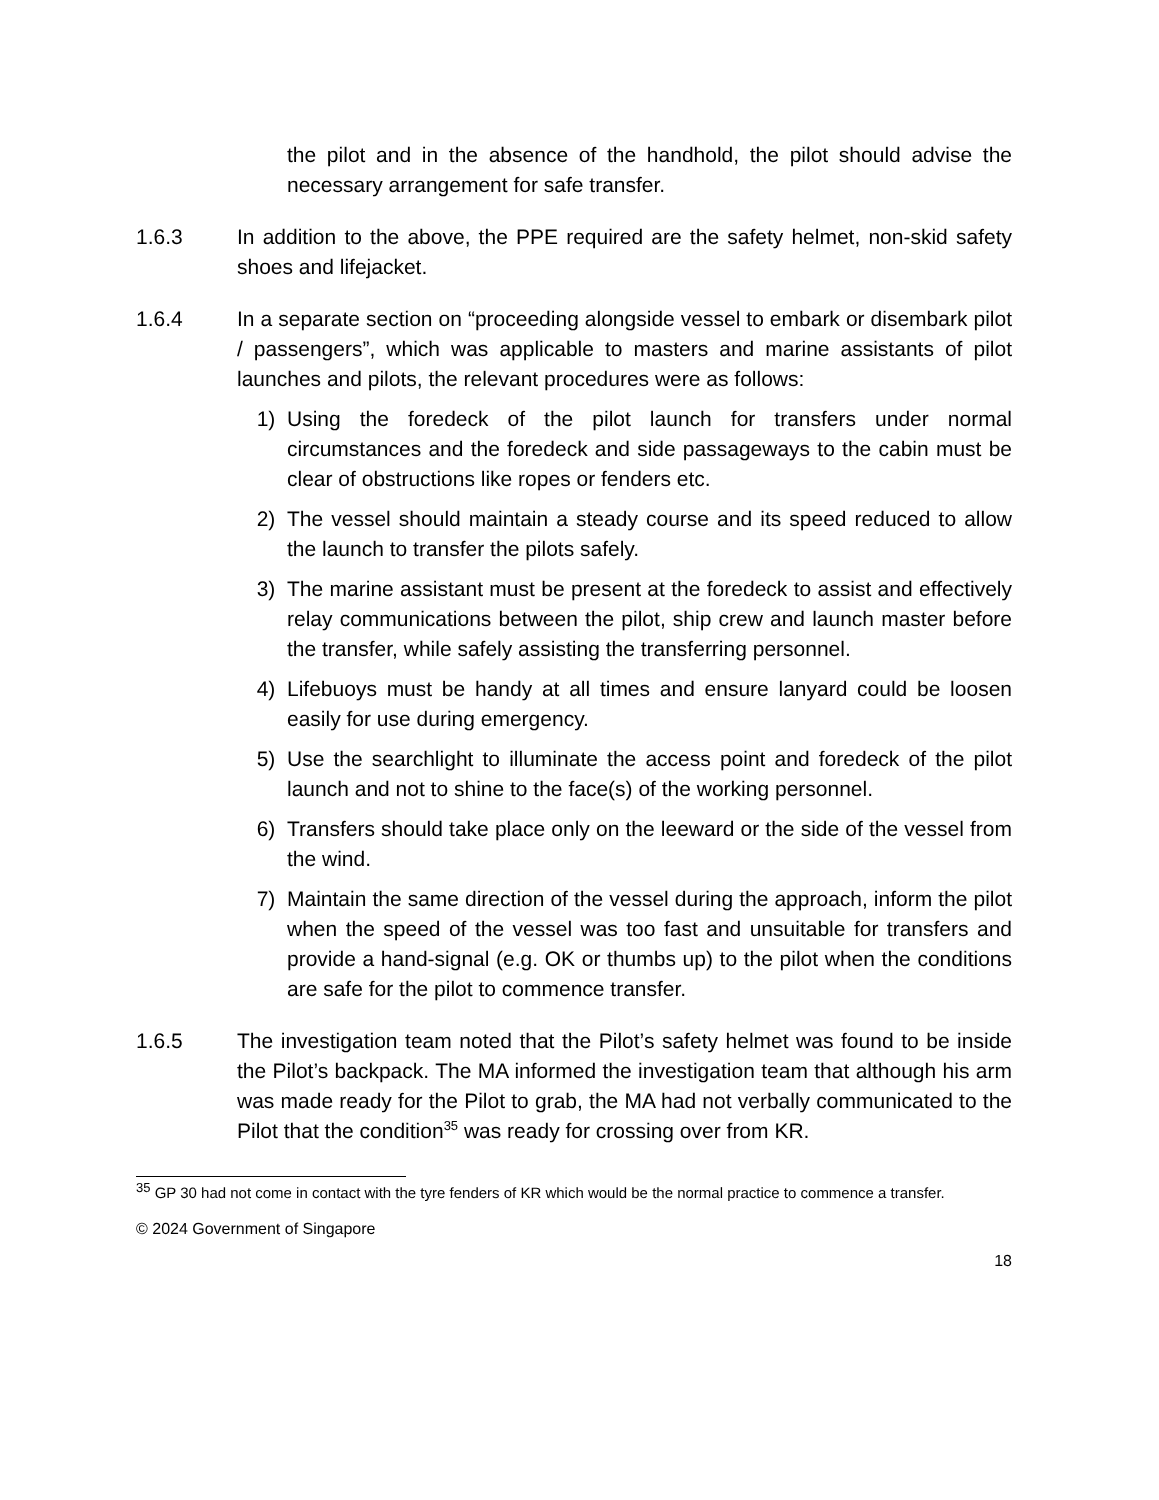the pilot and in the absence of the handhold, the pilot should advise the necessary arrangement for safe transfer.
1.6.3 In addition to the above, the PPE required are the safety helmet, non-skid safety shoes and lifejacket.
1.6.4 In a separate section on “proceeding alongside vessel to embark or disembark pilot / passengers”, which was applicable to masters and marine assistants of pilot launches and pilots, the relevant procedures were as follows:
1) Using the foredeck of the pilot launch for transfers under normal circumstances and the foredeck and side passageways to the cabin must be clear of obstructions like ropes or fenders etc.
2) The vessel should maintain a steady course and its speed reduced to allow the launch to transfer the pilots safely.
3) The marine assistant must be present at the foredeck to assist and effectively relay communications between the pilot, ship crew and launch master before the transfer, while safely assisting the transferring personnel.
4) Lifebuoys must be handy at all times and ensure lanyard could be loosen easily for use during emergency.
5) Use the searchlight to illuminate the access point and foredeck of the pilot launch and not to shine to the face(s) of the working personnel.
6) Transfers should take place only on the leeward or the side of the vessel from the wind.
7) Maintain the same direction of the vessel during the approach, inform the pilot when the speed of the vessel was too fast and unsuitable for transfers and provide a hand-signal (e.g. OK or thumbs up) to the pilot when the conditions are safe for the pilot to commence transfer.
1.6.5 The investigation team noted that the Pilot’s safety helmet was found to be inside the Pilot’s backpack. The MA informed the investigation team that although his arm was made ready for the Pilot to grab, the MA had not verbally communicated to the Pilot that the condition<sup>35</sup> was ready for crossing over from KR.
<sup>35</sup> GP 30 had not come in contact with the tyre fenders of KR which would be the normal practice to commence a transfer.
© 2024 Government of Singapore
18